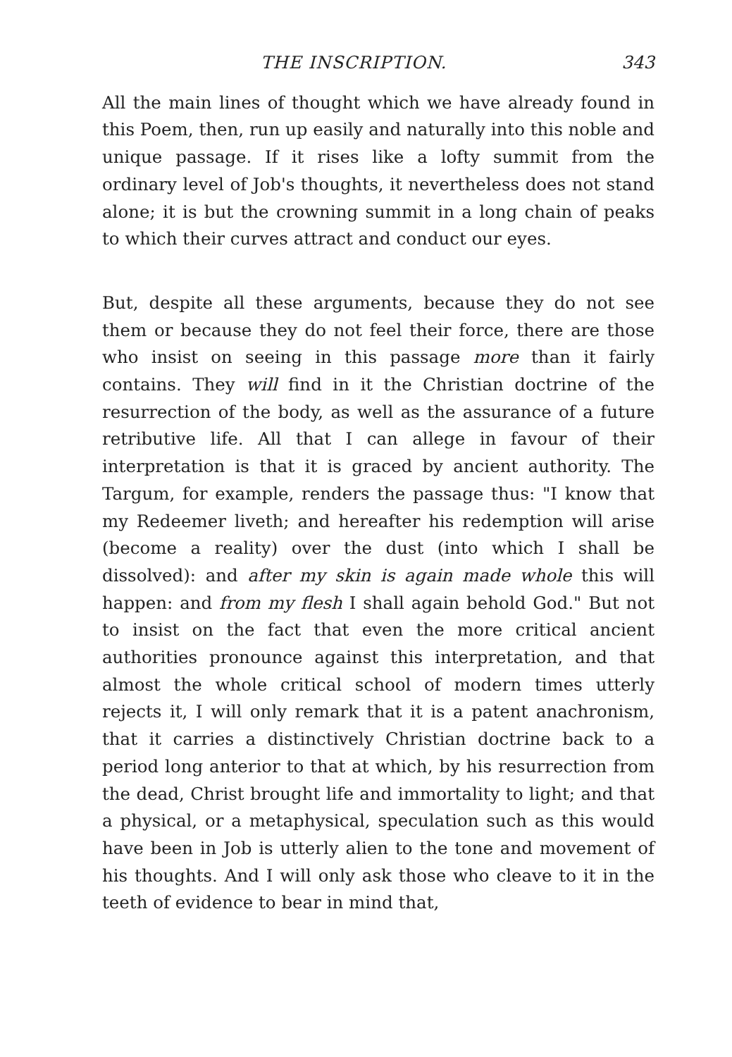THE INSCRIPTION. 343
All the main lines of thought which we have already found in this Poem, then, run up easily and naturally into this noble and unique passage. If it rises like a lofty summit from the ordinary level of Job's thoughts, it nevertheless does not stand alone; it is but the crowning summit in a long chain of peaks to which their curves attract and conduct our eyes.
But, despite all these arguments, because they do not see them or because they do not feel their force, there are those who insist on seeing in this passage more than it fairly contains. They will find in it the Christian doctrine of the resurrection of the body, as well as the assurance of a future retributive life. All that I can allege in favour of their interpretation is that it is graced by ancient authority. The Targum, for example, renders the passage thus: "I know that my Redeemer liveth; and hereafter his redemption will arise (become a reality) over the dust (into which I shall be dissolved): and after my skin is again made whole this will happen: and from my flesh I shall again behold God." But not to insist on the fact that even the more critical ancient authorities pronounce against this interpretation, and that almost the whole critical school of modern times utterly rejects it, I will only remark that it is a patent anachronism, that it carries a distinctively Christian doctrine back to a period long anterior to that at which, by his resurrection from the dead, Christ brought life and immortality to light; and that a physical, or a metaphysical, speculation such as this would have been in Job is utterly alien to the tone and movement of his thoughts. And I will only ask those who cleave to it in the teeth of evidence to bear in mind that,